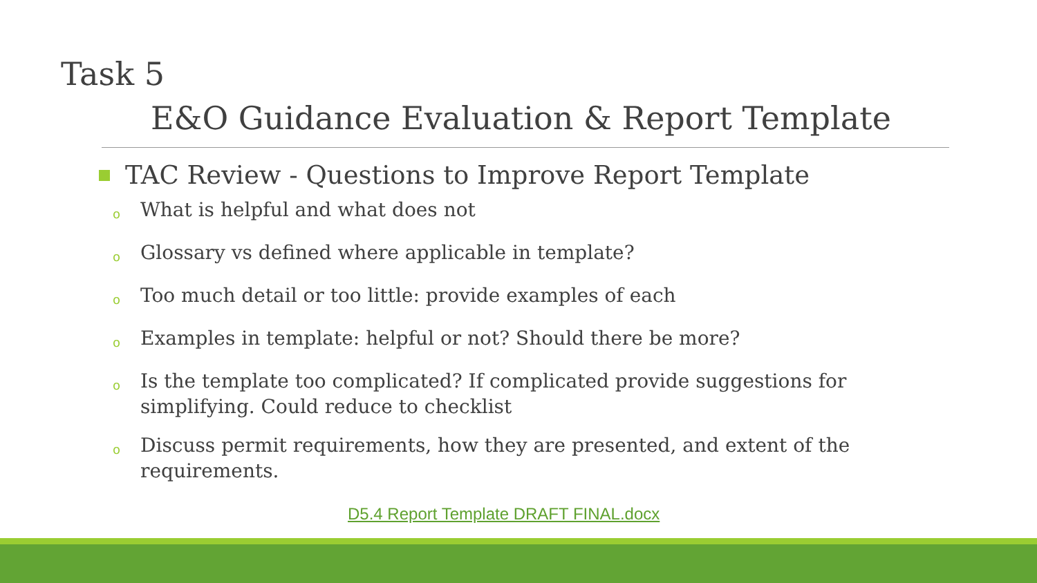Task 5
E&O Guidance Evaluation & Report Template
TAC Review - Questions to Improve Report Template
o What is helpful and what does not
o Glossary vs defined where applicable in template?
o Too much detail or too little: provide examples of each
o Examples in template: helpful or not? Should there be more?
o Is the template too complicated? If complicated provide suggestions for simplifying. Could reduce to checklist
o Discuss permit requirements, how they are presented, and extent of the requirements.
D5.4 Report Template DRAFT FINAL.docx